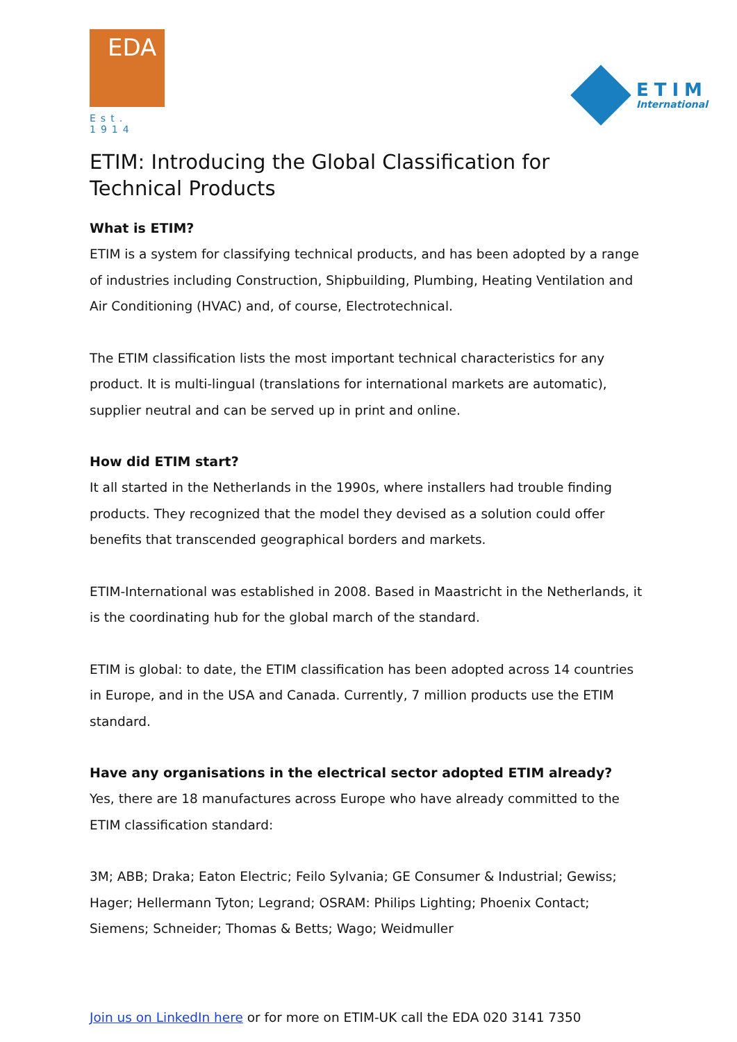EDA
Est. 1914
ETIM
International
ETIM: Introducing the Global Classification for Technical Products
What is ETIM?
ETIM is a system for classifying technical products, and has been adopted by a range of industries including Construction, Shipbuilding, Plumbing, Heating Ventilation and Air Conditioning (HVAC) and, of course, Electrotechnical.
The ETIM classification lists the most important technical characteristics for any product. It is multi-lingual (translations for international markets are automatic), supplier neutral and can be served up in print and online.
How did ETIM start?
It all started in the Netherlands in the 1990s, where installers had trouble finding products. They recognized that the model they devised as a solution could offer benefits that transcended geographical borders and markets.
ETIM-International was established in 2008. Based in Maastricht in the Netherlands, it is the coordinating hub for the global march of the standard.
ETIM is global: to date, the ETIM classification has been adopted across 14 countries in Europe, and in the USA and Canada. Currently, 7 million products use the ETIM standard.
Have any organisations in the electrical sector adopted ETIM already?
Yes, there are 18 manufactures across Europe who have already committed to the ETIM classification standard:
3M; ABB; Draka; Eaton Electric; Feilo Sylvania; GE Consumer & Industrial; Gewiss; Hager; Hellermann Tyton; Legrand; OSRAM: Philips Lighting; Phoenix Contact; Siemens; Schneider; Thomas & Betts; Wago; Weidmuller
Join us on LinkedIn here or for more on ETIM-UK call the EDA 020 3141 7350